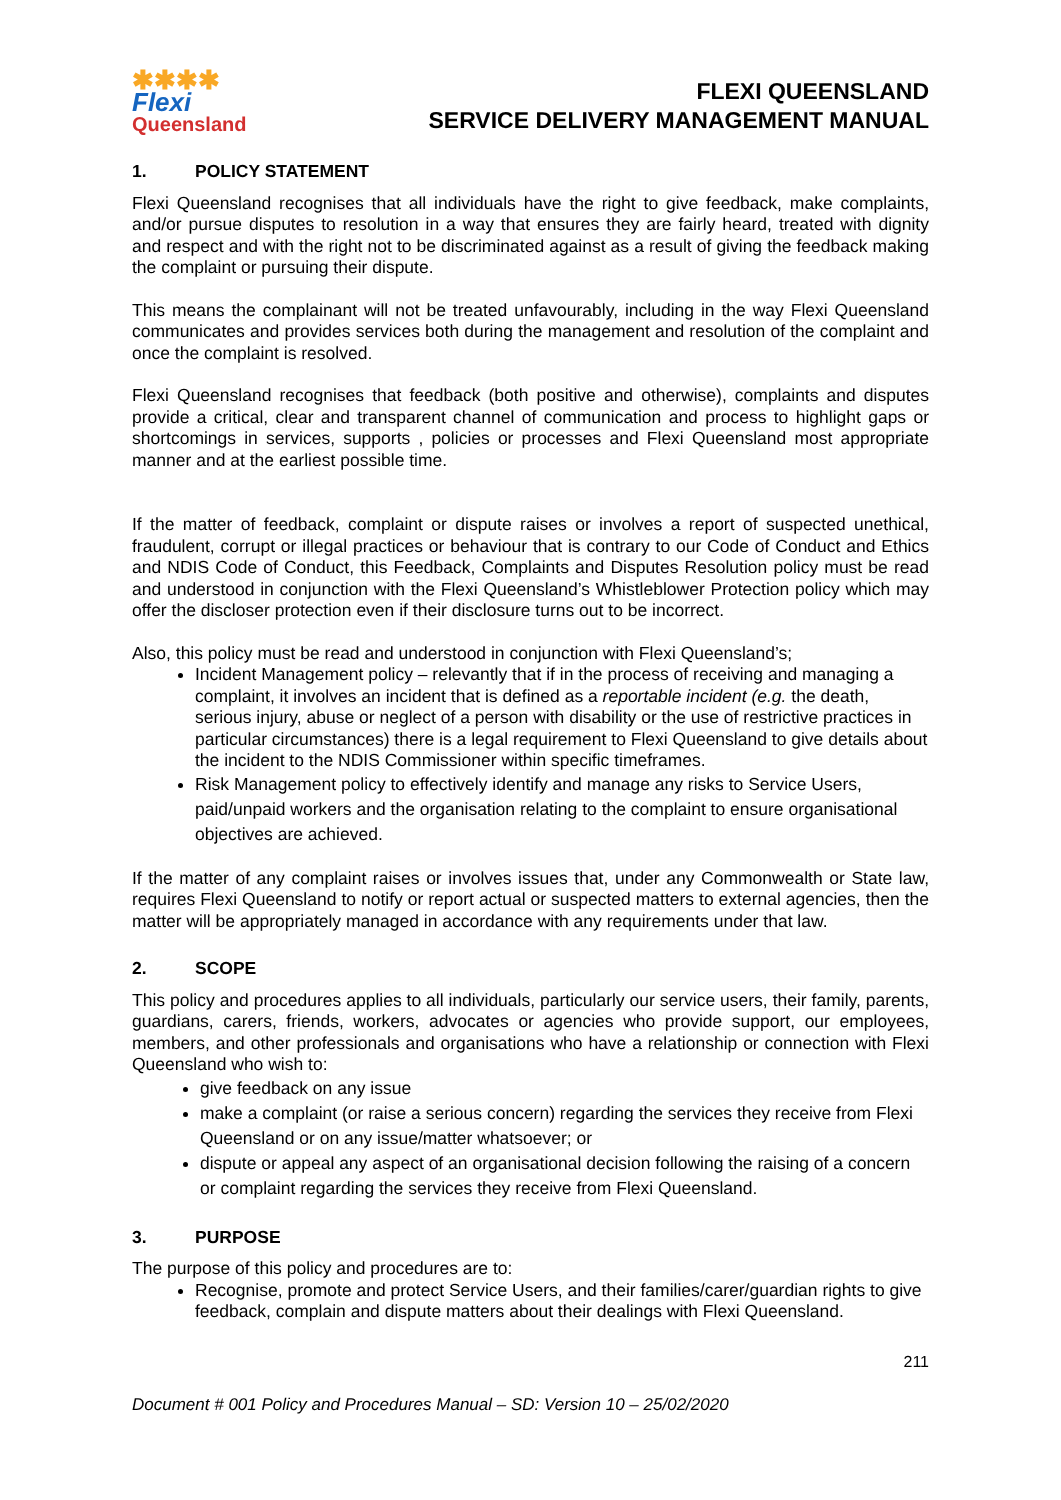✱✱✱✱
Flexi
Queensland
FLEXI QUEENSLAND
SERVICE DELIVERY MANAGEMENT MANUAL
1. POLICY STATEMENT
Flexi Queensland recognises that all individuals have the right to give feedback, make complaints, and/or pursue disputes to resolution in a way that ensures they are fairly heard, treated with dignity and respect and with the right not to be discriminated against as a result of giving the feedback making the complaint or pursuing their dispute.
This means the complainant will not be treated unfavourably, including in the way Flexi Queensland communicates and provides services both during the management and resolution of the complaint and once the complaint is resolved.
Flexi Queensland recognises that feedback (both positive and otherwise), complaints and disputes provide a critical, clear and transparent channel of communication and process to highlight gaps or shortcomings in services, supports , policies or processes and Flexi Queensland most appropriate manner and at the earliest possible time.
If the matter of feedback, complaint or dispute raises or involves a report of suspected unethical, fraudulent, corrupt or illegal practices or behaviour that is contrary to our Code of Conduct and Ethics and NDIS Code of Conduct, this Feedback, Complaints and Disputes Resolution policy must be read and understood in conjunction with the Flexi Queensland’s Whistleblower Protection policy which may offer the discloser protection even if their disclosure turns out to be incorrect.
Also, this policy must be read and understood in conjunction with Flexi Queensland’s;
Incident Management policy – relevantly that if in the process of receiving and managing a complaint, it involves an incident that is defined as a reportable incident (e.g. the death, serious injury, abuse or neglect of a person with disability or the use of restrictive practices in particular circumstances) there is a legal requirement to Flexi Queensland to give details about the incident to the NDIS Commissioner within specific timeframes.
Risk Management policy to effectively identify and manage any risks to Service Users, paid/unpaid workers and the organisation relating to the complaint to ensure organisational objectives are achieved.
If the matter of any complaint raises or involves issues that, under any Commonwealth or State law, requires Flexi Queensland to notify or report actual or suspected matters to external agencies, then the matter will be appropriately managed in accordance with any requirements under that law.
2. SCOPE
This policy and procedures applies to all individuals, particularly our service users, their family, parents, guardians, carers, friends, workers, advocates or agencies who provide support, our employees, members, and other professionals and organisations who have a relationship or connection with Flexi Queensland who wish to:
give feedback on any issue
make a complaint (or raise a serious concern) regarding the services they receive from Flexi Queensland or on any issue/matter whatsoever; or
dispute or appeal any aspect of an organisational decision following the raising of a concern or complaint regarding the services they receive from Flexi Queensland.
3. PURPOSE
The purpose of this policy and procedures are to:
Recognise, promote and protect Service Users, and their families/carer/guardian rights to give feedback, complain and dispute matters about their dealings with Flexi Queensland.
211
Document # 001 Policy and Procedures Manual – SD: Version 10 – 25/02/2020